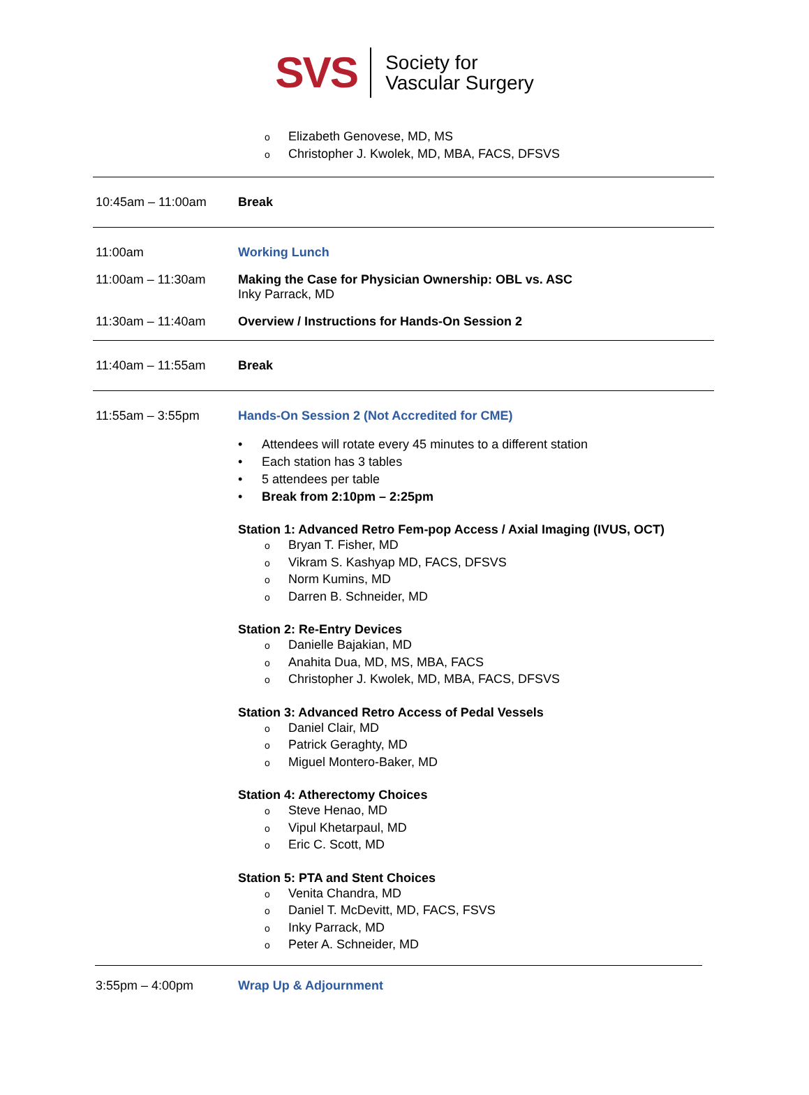SVS
Society for
Vascular Surgery
o Elizabeth Genovese, MD, MS
o Christopher J. Kwolek, MD, MBA, FACS, DFSVS
10:45am – 11:00am Break
11:00am Working Lunch
11:00am – 11:30am Making the Case for Physician Ownership: OBL vs. ASC
Inky Parrack, MD
11:30am – 11:40am Overview / Instructions for Hands-On Session 2
11:40am – 11:55am Break
11:55am – 3:55pm Hands-On Session 2 (Not Accredited for CME)
• Attendees will rotate every 45 minutes to a different station
• Each station has 3 tables
• 5 attendees per table
• Break from 2:10pm – 2:25pm
Station 1: Advanced Retro Fem-pop Access / Axial Imaging (IVUS, OCT)
o Bryan T. Fisher, MD
o Vikram S. Kashyap MD, FACS, DFSVS
o Norm Kumins, MD
o Darren B. Schneider, MD
Station 2: Re-Entry Devices
o Danielle Bajakian, MD
o Anahita Dua, MD, MS, MBA, FACS
o Christopher J. Kwolek, MD, MBA, FACS, DFSVS
Station 3: Advanced Retro Access of Pedal Vessels
o Daniel Clair, MD
o Patrick Geraghty, MD
o Miguel Montero-Baker, MD
Station 4: Atherectomy Choices
o Steve Henao, MD
o Vipul Khetarpaul, MD
o Eric C. Scott, MD
Station 5: PTA and Stent Choices
o Venita Chandra, MD
o Daniel T. McDevitt, MD, FACS, FSVS
o Inky Parrack, MD
o Peter A. Schneider, MD
3:55pm – 4:00pm Wrap Up & Adjournment